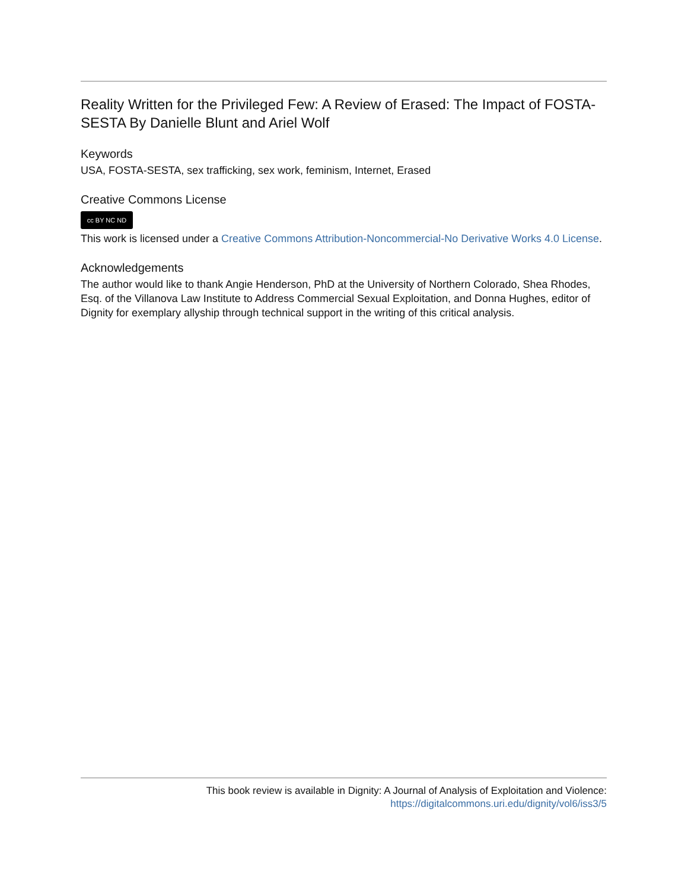Reality Written for the Privileged Few: A Review of Erased: The Impact of FOSTA-SESTA By Danielle Blunt and Ariel Wolf
Keywords
USA, FOSTA-SESTA, sex trafficking, sex work, feminism, Internet, Erased
Creative Commons License
cc BY NC ND
This work is licensed under a Creative Commons Attribution-Noncommercial-No Derivative Works 4.0 License.
Acknowledgements
The author would like to thank Angie Henderson, PhD at the University of Northern Colorado, Shea Rhodes, Esq. of the Villanova Law Institute to Address Commercial Sexual Exploitation, and Donna Hughes, editor of Dignity for exemplary allyship through technical support in the writing of this critical analysis.
This book review is available in Dignity: A Journal of Analysis of Exploitation and Violence:
https://digitalcommons.uri.edu/dignity/vol6/iss3/5